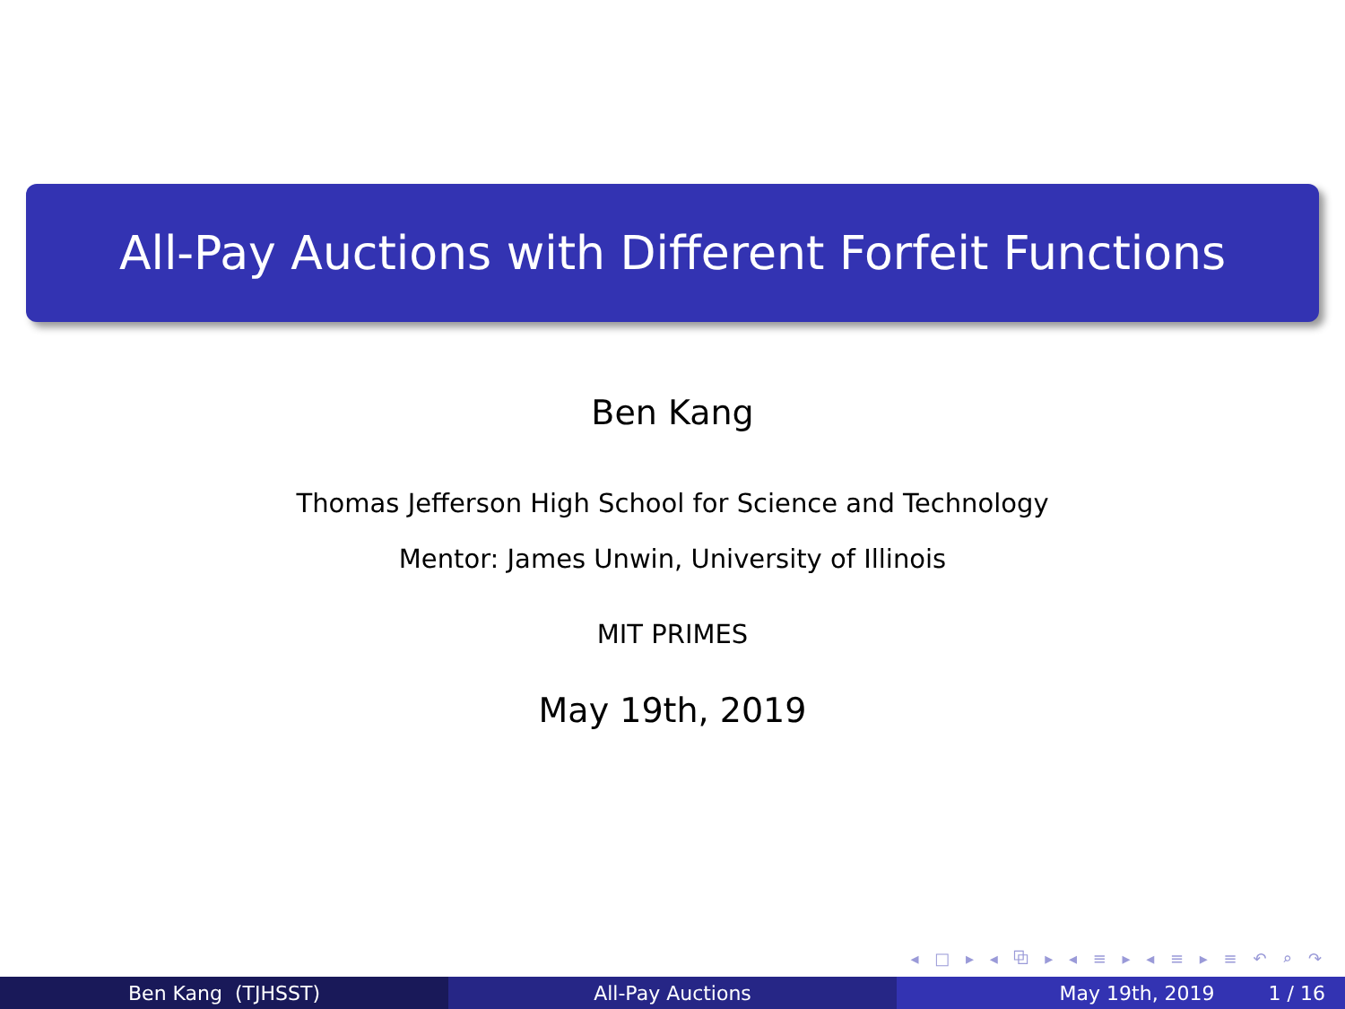All-Pay Auctions with Different Forfeit Functions
Ben Kang
Thomas Jefferson High School for Science and Technology
Mentor: James Unwin, University of Illinois
MIT PRIMES
May 19th, 2019
◂ □ ▸ ◂ ⧉ ▸ ◂ ≡ ▸ ◂ ≡ ▸ ≡ ↶ ⌕ ↷
Ben Kang (TJHSST) All-Pay Auctions May 19th, 2019 1 / 16